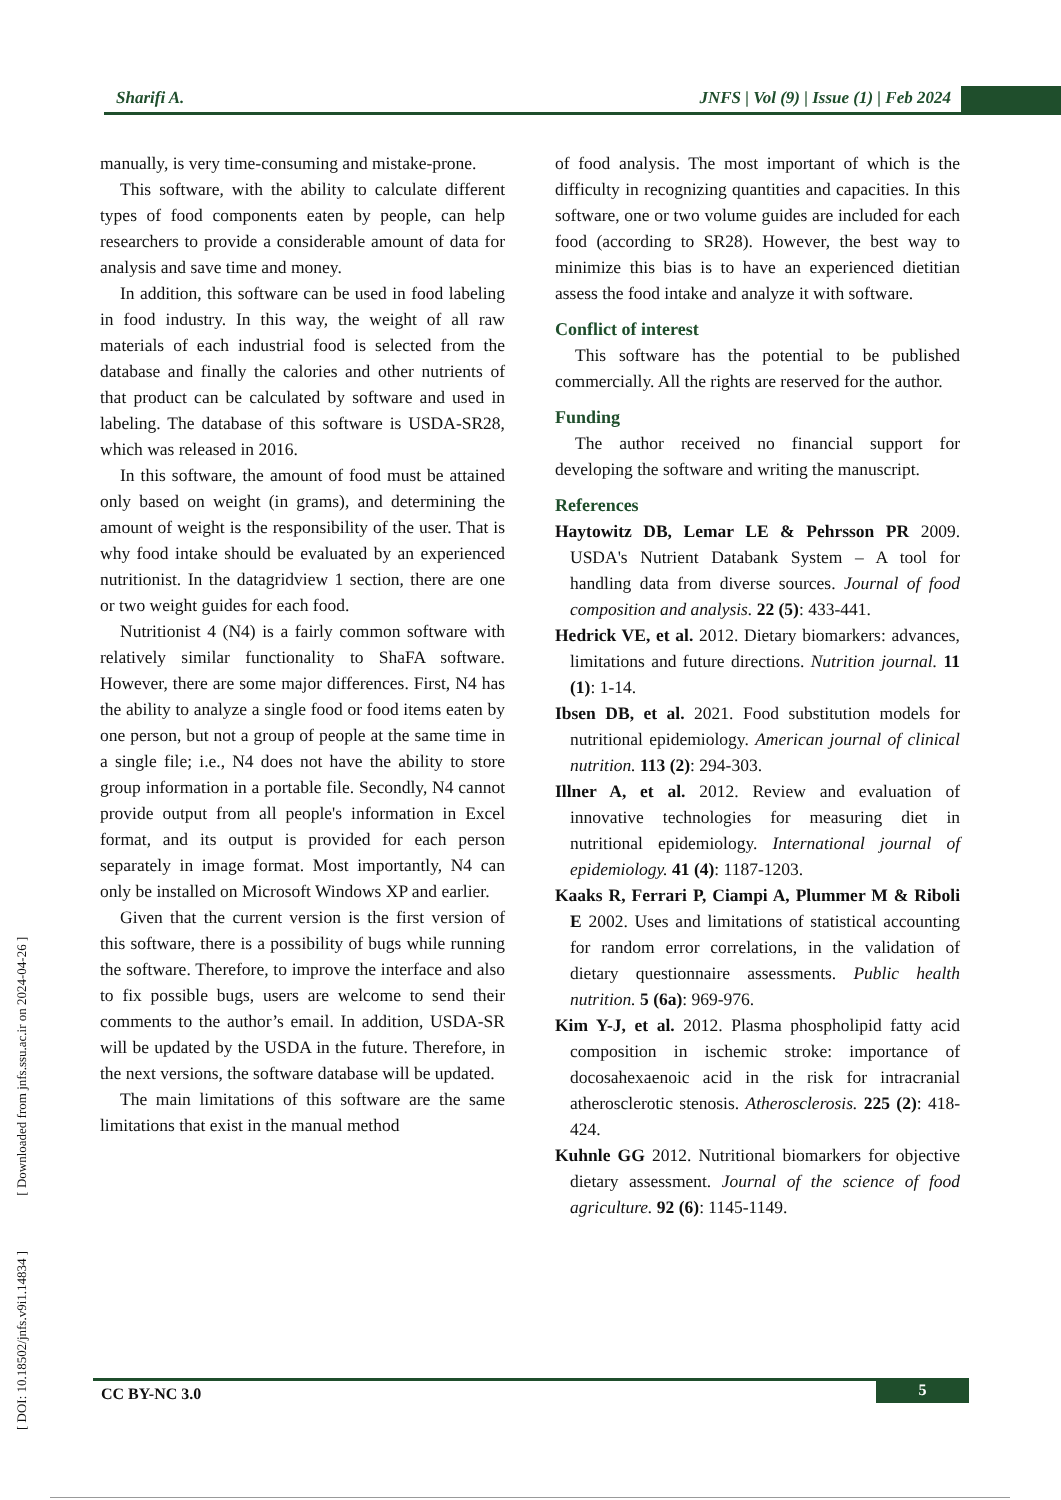Sharifi A. JNFS | Vol (9) | Issue (1) | Feb 2024
[ DOI: 10.18502/jnfs.v9i1.14834 ] [ Downloaded from jnfs.ssu.ac.ir on 2024-04-26 ]
manually, is very time-consuming and mistake-prone.
This software, with the ability to calculate different types of food components eaten by people, can help researchers to provide a considerable amount of data for analysis and save time and money.
In addition, this software can be used in food labeling in food industry. In this way, the weight of all raw materials of each industrial food is selected from the database and finally the calories and other nutrients of that product can be calculated by software and used in labeling. The database of this software is USDA-SR28, which was released in 2016.
In this software, the amount of food must be attained only based on weight (in grams), and determining the amount of weight is the responsibility of the user. That is why food intake should be evaluated by an experienced nutritionist. In the datagridview 1 section, there are one or two weight guides for each food.
Nutritionist 4 (N4) is a fairly common software with relatively similar functionality to ShaFA software. However, there are some major differences. First, N4 has the ability to analyze a single food or food items eaten by one person, but not a group of people at the same time in a single file; i.e., N4 does not have the ability to store group information in a portable file. Secondly, N4 cannot provide output from all people's information in Excel format, and its output is provided for each person separately in image format. Most importantly, N4 can only be installed on Microsoft Windows XP and earlier.
Given that the current version is the first version of this software, there is a possibility of bugs while running the software. Therefore, to improve the interface and also to fix possible bugs, users are welcome to send their comments to the author’s email. In addition, USDA-SR will be updated by the USDA in the future. Therefore, in the next versions, the software database will be updated.
The main limitations of this software are the same limitations that exist in the manual method
of food analysis. The most important of which is the difficulty in recognizing quantities and capacities. In this software, one or two volume guides are included for each food (according to SR28). However, the best way to minimize this bias is to have an experienced dietitian assess the food intake and analyze it with software.
Conflict of interest
This software has the potential to be published commercially. All the rights are reserved for the author.
Funding
The author received no financial support for developing the software and writing the manuscript.
References
Haytowitz DB, Lemar LE & Pehrsson PR 2009. USDA's Nutrient Databank System – A tool for handling data from diverse sources. Journal of food composition and analysis. 22 (5): 433-441.
Hedrick VE, et al. 2012. Dietary biomarkers: advances, limitations and future directions. Nutrition journal. 11 (1): 1-14.
Ibsen DB, et al. 2021. Food substitution models for nutritional epidemiology. American journal of clinical nutrition. 113 (2): 294-303.
Illner A, et al. 2012. Review and evaluation of innovative technologies for measuring diet in nutritional epidemiology. International journal of epidemiology. 41 (4): 1187-1203.
Kaaks R, Ferrari P, Ciampi A, Plummer M & Riboli E 2002. Uses and limitations of statistical accounting for random error correlations, in the validation of dietary questionnaire assessments. Public health nutrition. 5 (6a): 969-976.
Kim Y-J, et al. 2012. Plasma phospholipid fatty acid composition in ischemic stroke: importance of docosahexaenoic acid in the risk for intracranial atherosclerotic stenosis. Atherosclerosis. 225 (2): 418-424.
Kuhnle GG 2012. Nutritional biomarkers for objective dietary assessment. Journal of the science of food agriculture. 92 (6): 1145-1149.
CC BY-NC 3.0 5